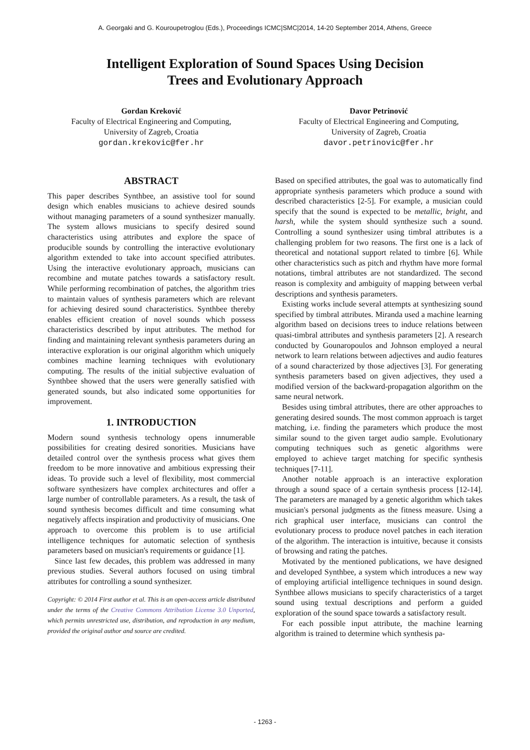A. Georgaki and G. Kouroupetroglou (Eds.), Proceedings ICMC|SMC|2014, 14-20 September 2014, Athens, Greece
Intelligent Exploration of Sound Spaces Using Decision
Trees and Evolutionary Approach
Gordan Kreković
Faculty of Electrical Engineering and Computing,
University of Zagreb, Croatia
gordan.krekovic@fer.hr
Davor Petrinović
Faculty of Electrical Engineering and Computing,
University of Zagreb, Croatia
davor.petrinovic@fer.hr
ABSTRACT
This paper describes Synthbee, an assistive tool for sound design which enables musicians to achieve desired sounds without managing parameters of a sound synthesizer manually. The system allows musicians to specify desired sound characteristics using attributes and explore the space of producible sounds by controlling the interactive evolutionary algorithm extended to take into account specified attributes. Using the interactive evolutionary approach, musicians can recombine and mutate patches towards a satisfactory result. While performing recombination of patches, the algorithm tries to maintain values of synthesis parameters which are relevant for achieving desired sound characteristics. Synthbee thereby enables efficient creation of novel sounds which possess characteristics described by input attributes. The method for finding and maintaining relevant synthesis parameters during an interactive exploration is our original algorithm which uniquely combines machine learning techniques with evolutionary computing. The results of the initial subjective evaluation of Synthbee showed that the users were generally satisfied with generated sounds, but also indicated some opportunities for improvement.
1. INTRODUCTION
Modern sound synthesis technology opens innumerable possibilities for creating desired sonorities. Musicians have detailed control over the synthesis process what gives them freedom to be more innovative and ambitious expressing their ideas. To provide such a level of flexibility, most commercial software synthesizers have complex architectures and offer a large number of controllable parameters. As a result, the task of sound synthesis becomes difficult and time consuming what negatively affects inspiration and productivity of musicians. One approach to overcome this problem is to use artificial intelligence techniques for automatic selection of synthesis parameters based on musician's requirements or guidance [1].
Since last few decades, this problem was addressed in many previous studies. Several authors focused on using timbral attributes for controlling a sound synthesizer.
Copyright: © 2014 First author et al. This is an open-access article distributed under the terms of the Creative Commons Attribution License 3.0 Unported, which permits unrestricted use, distribution, and reproduction in any medium, provided the original author and source are credited.
Based on specified attributes, the goal was to automatically find appropriate synthesis parameters which produce a sound with described characteristics [2-5]. For example, a musician could specify that the sound is expected to be metallic, bright, and harsh, while the system should synthesize such a sound. Controlling a sound synthesizer using timbral attributes is a challenging problem for two reasons. The first one is a lack of theoretical and notational support related to timbre [6]. While other characteristics such as pitch and rhythm have more formal notations, timbral attributes are not standardized. The second reason is complexity and ambiguity of mapping between verbal descriptions and synthesis parameters.
Existing works include several attempts at synthesizing sound specified by timbral attributes. Miranda used a machine learning algorithm based on decisions trees to induce relations between quasi-timbral attributes and synthesis parameters [2]. A research conducted by Gounaropoulos and Johnson employed a neural network to learn relations between adjectives and audio features of a sound characterized by those adjectives [3]. For generating synthesis parameters based on given adjectives, they used a modified version of the backward-propagation algorithm on the same neural network.
Besides using timbral attributes, there are other approaches to generating desired sounds. The most common approach is target matching, i.e. finding the parameters which produce the most similar sound to the given target audio sample. Evolutionary computing techniques such as genetic algorithms were employed to achieve target matching for specific synthesis techniques [7-11].
Another notable approach is an interactive exploration through a sound space of a certain synthesis process [12-14]. The parameters are managed by a genetic algorithm which takes musician's personal judgments as the fitness measure. Using a rich graphical user interface, musicians can control the evolutionary process to produce novel patches in each iteration of the algorithm. The interaction is intuitive, because it consists of browsing and rating the patches.
Motivated by the mentioned publications, we have designed and developed Synthbee, a system which introduces a new way of employing artificial intelligence techniques in sound design. Synthbee allows musicians to specify characteristics of a target sound using textual descriptions and perform a guided exploration of the sound space towards a satisfactory result.
For each possible input attribute, the machine learning algorithm is trained to determine which synthesis pa-
- 1263 -